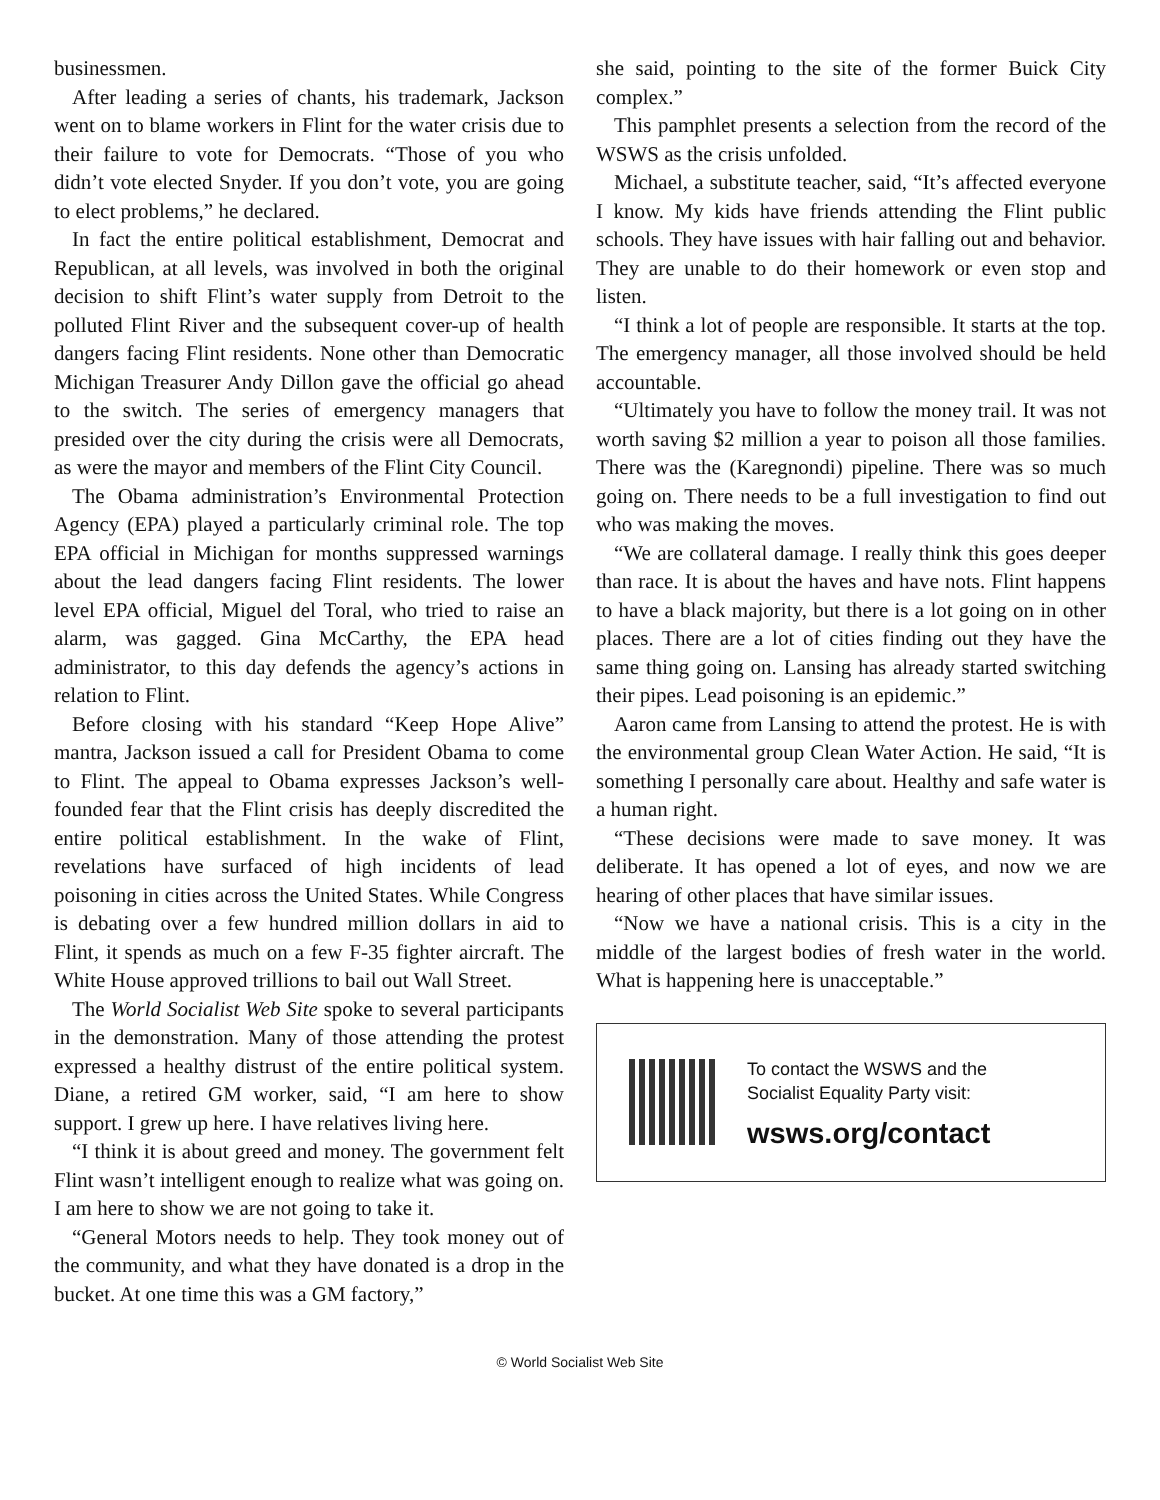businessmen.
After leading a series of chants, his trademark, Jackson went on to blame workers in Flint for the water crisis due to their failure to vote for Democrats. “Those of you who didn’t vote elected Snyder. If you don’t vote, you are going to elect problems,” he declared.
In fact the entire political establishment, Democrat and Republican, at all levels, was involved in both the original decision to shift Flint’s water supply from Detroit to the polluted Flint River and the subsequent cover-up of health dangers facing Flint residents. None other than Democratic Michigan Treasurer Andy Dillon gave the official go ahead to the switch. The series of emergency managers that presided over the city during the crisis were all Democrats, as were the mayor and members of the Flint City Council.
The Obama administration’s Environmental Protection Agency (EPA) played a particularly criminal role. The top EPA official in Michigan for months suppressed warnings about the lead dangers facing Flint residents. The lower level EPA official, Miguel del Toral, who tried to raise an alarm, was gagged. Gina McCarthy, the EPA head administrator, to this day defends the agency’s actions in relation to Flint.
Before closing with his standard “Keep Hope Alive” mantra, Jackson issued a call for President Obama to come to Flint. The appeal to Obama expresses Jackson’s well-founded fear that the Flint crisis has deeply discredited the entire political establishment. In the wake of Flint, revelations have surfaced of high incidents of lead poisoning in cities across the United States. While Congress is debating over a few hundred million dollars in aid to Flint, it spends as much on a few F-35 fighter aircraft. The White House approved trillions to bail out Wall Street.
The World Socialist Web Site spoke to several participants in the demonstration. Many of those attending the protest expressed a healthy distrust of the entire political system. Diane, a retired GM worker, said, “I am here to show support. I grew up here. I have relatives living here.
“I think it is about greed and money. The government felt Flint wasn’t intelligent enough to realize what was going on. I am here to show we are not going to take it.
“General Motors needs to help. They took money out of the community, and what they have donated is a drop in the bucket. At one time this was a GM factory,”
she said, pointing to the site of the former Buick City complex.”
This pamphlet presents a selection from the record of the WSWS as the crisis unfolded.
Michael, a substitute teacher, said, “It’s affected everyone I know. My kids have friends attending the Flint public schools. They have issues with hair falling out and behavior. They are unable to do their homework or even stop and listen.
“I think a lot of people are responsible. It starts at the top. The emergency manager, all those involved should be held accountable.
“Ultimately you have to follow the money trail. It was not worth saving $2 million a year to poison all those families. There was the (Karegnondi) pipeline. There was so much going on. There needs to be a full investigation to find out who was making the moves.
“We are collateral damage. I really think this goes deeper than race. It is about the haves and have nots. Flint happens to have a black majority, but there is a lot going on in other places. There are a lot of cities finding out they have the same thing going on. Lansing has already started switching their pipes. Lead poisoning is an epidemic.”
Aaron came from Lansing to attend the protest. He is with the environmental group Clean Water Action. He said, “It is something I personally care about. Healthy and safe water is a human right.
“These decisions were made to save money. It was deliberate. It has opened a lot of eyes, and now we are hearing of other places that have similar issues.
“Now we have a national crisis. This is a city in the middle of the largest bodies of fresh water in the world. What is happening here is unacceptable.”
To contact the WSWS and the
Socialist Equality Party visit:
wsws.org/contact
© World Socialist Web Site